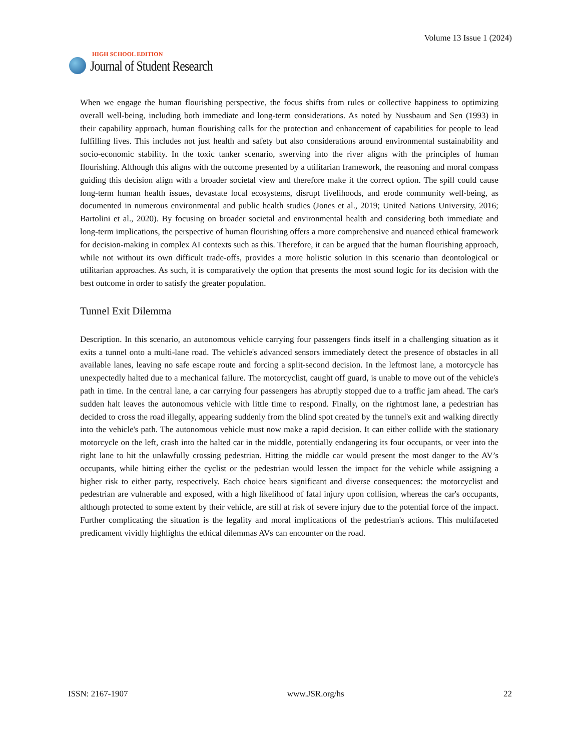HIGH SCHOOL EDITION
Journal of Student Research
Volume 13 Issue 1 (2024)
When we engage the human flourishing perspective, the focus shifts from rules or collective happiness to optimizing overall well-being, including both immediate and long-term considerations. As noted by Nussbaum and Sen (1993) in their capability approach, human flourishing calls for the protection and enhancement of capabilities for people to lead fulfilling lives. This includes not just health and safety but also considerations around environmental sustainability and socio-economic stability. In the toxic tanker scenario, swerving into the river aligns with the principles of human flourishing. Although this aligns with the outcome presented by a utilitarian framework, the reasoning and moral compass guiding this decision align with a broader societal view and therefore make it the correct option. The spill could cause long-term human health issues, devastate local ecosystems, disrupt livelihoods, and erode community well-being, as documented in numerous environmental and public health studies (Jones et al., 2019; United Nations University, 2016; Bartolini et al., 2020). By focusing on broader societal and environmental health and considering both immediate and long-term implications, the perspective of human flourishing offers a more comprehensive and nuanced ethical framework for decision-making in complex AI contexts such as this. Therefore, it can be argued that the human flourishing approach, while not without its own difficult trade-offs, provides a more holistic solution in this scenario than deontological or utilitarian approaches. As such, it is comparatively the option that presents the most sound logic for its decision with the best outcome in order to satisfy the greater population.
Tunnel Exit Dilemma
Description. In this scenario, an autonomous vehicle carrying four passengers finds itself in a challenging situation as it exits a tunnel onto a multi-lane road. The vehicle's advanced sensors immediately detect the presence of obstacles in all available lanes, leaving no safe escape route and forcing a split-second decision. In the leftmost lane, a motorcycle has unexpectedly halted due to a mechanical failure. The motorcyclist, caught off guard, is unable to move out of the vehicle's path in time. In the central lane, a car carrying four passengers has abruptly stopped due to a traffic jam ahead. The car's sudden halt leaves the autonomous vehicle with little time to respond. Finally, on the rightmost lane, a pedestrian has decided to cross the road illegally, appearing suddenly from the blind spot created by the tunnel's exit and walking directly into the vehicle's path. The autonomous vehicle must now make a rapid decision. It can either collide with the stationary motorcycle on the left, crash into the halted car in the middle, potentially endangering its four occupants, or veer into the right lane to hit the unlawfully crossing pedestrian. Hitting the middle car would present the most danger to the AV’s occupants, while hitting either the cyclist or the pedestrian would lessen the impact for the vehicle while assigning a higher risk to either party, respectively. Each choice bears significant and diverse consequences: the motorcyclist and pedestrian are vulnerable and exposed, with a high likelihood of fatal injury upon collision, whereas the car's occupants, although protected to some extent by their vehicle, are still at risk of severe injury due to the potential force of the impact. Further complicating the situation is the legality and moral implications of the pedestrian's actions. This multifaceted predicament vividly highlights the ethical dilemmas AVs can encounter on the road.
ISSN: 2167-1907 www.JSR.org/hs 22